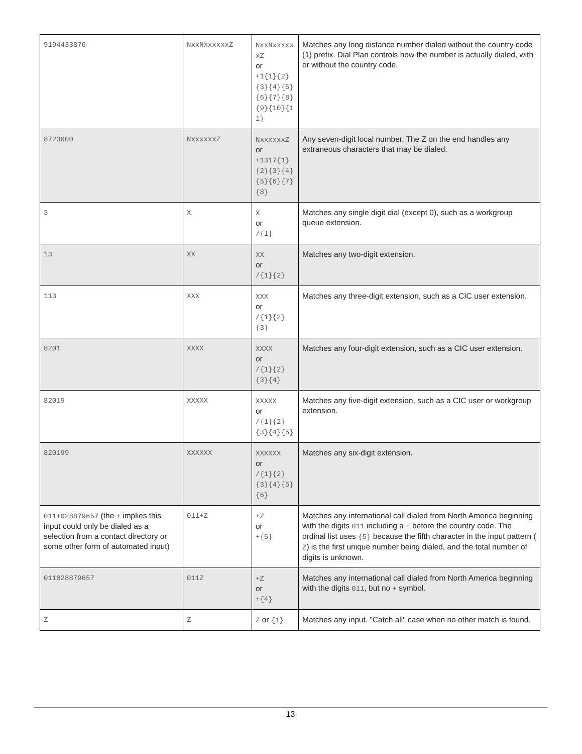| 9194433876 | NxxNxxxxxxZ | NxxNxxxxxxZ or +1{1}{2}{3}{4}{5}{6}{7}{8}{9}{10}{11} | Matches any long distance number dialed without the country code (1) prefix. Dial Plan controls how the number is actually dialed, with or without the country code. |
| 8723000 | NxxxxxxZ | NxxxxxxZ or +1317{1}{2}{3}{4}{5}{6}{7}{8} | Any seven-digit local number. The Z on the end handles any extraneous characters that may be dialed. |
| 3 | X | X or /{1} | Matches any single digit dial (except 0), such as a workgroup queue extension. |
| 13 | XX | XX or /{1}{2} | Matches any two-digit extension. |
| 113 | XXX | XXX or /{1}{2}{3} | Matches any three-digit extension, such as a CIC user extension. |
| 8201 | XXXX | XXXX or /{1}{2}{3}{4} | Matches any four-digit extension, such as a CIC user extension. |
| 82019 | XXXXX | XXXXX or /{1}{2}{3}{4}{5} | Matches any five-digit extension, such as a CIC user or workgroup extension. |
| 820199 | XXXXXX | XXXXXX or /{1}{2}{3}{4}{5}{6} | Matches any six-digit extension. |
| 011+028879657 (the + implies this input could only be dialed as a selection from a contact directory or some other form of automated input) | 011+Z | +Z or +{5} | Matches any international call dialed from North America beginning with the digits 011 including a + before the country code. The ordinal list uses {5} because the fifth character in the input pattern ( Z ) is the first unique number being dialed, and the total number of digits is unknown. |
| 011028879657 | 011Z | +Z or +{4} | Matches any international call dialed from North America beginning with the digits 011 , but no + symbol. |
| Z | Z | Z or {1} | Matches any input. "Catch all" case when no other match is found. |
13